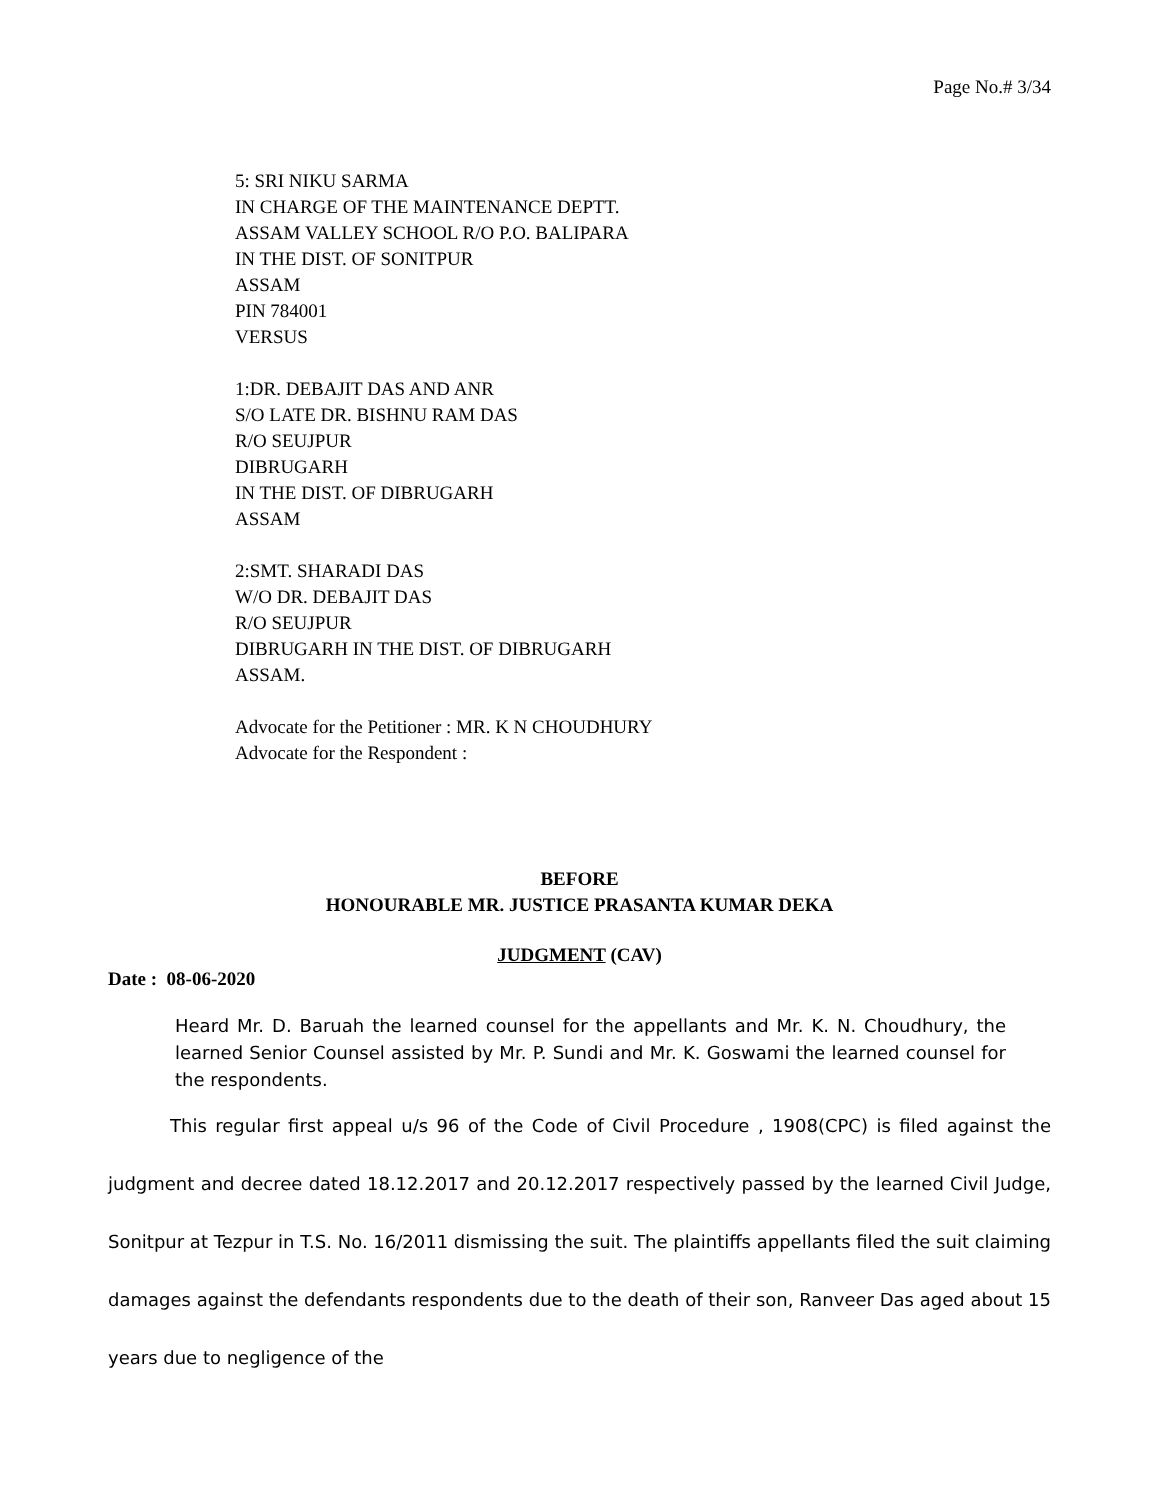Page No.# 3/34
5: SRI NIKU SARMA
IN CHARGE OF THE MAINTENANCE DEPTT.
ASSAM VALLEY SCHOOL R/O P.O. BALIPARA
IN THE DIST. OF SONITPUR
ASSAM
PIN 784001
VERSUS
1:DR. DEBAJIT DAS AND ANR
S/O LATE DR. BISHNU RAM DAS
R/O SEUJPUR
DIBRUGARH
IN THE DIST. OF DIBRUGARH
ASSAM
2:SMT. SHARADI DAS
W/O DR. DEBAJIT DAS
R/O SEUJPUR
DIBRUGARH IN THE DIST. OF DIBRUGARH
ASSAM.
Advocate for the Petitioner : MR. K N CHOUDHURY
Advocate for the Respondent :
BEFORE
HONOURABLE MR. JUSTICE PRASANTA KUMAR DEKA
JUDGMENT (CAV)
Date : 08-06-2020
Heard Mr. D. Baruah the learned counsel for the appellants and Mr. K. N. Choudhury, the learned Senior Counsel assisted by Mr. P. Sundi and Mr. K. Goswami the learned counsel for the respondents.
This regular first appeal u/s 96 of the Code of Civil Procedure , 1908(CPC) is filed against the judgment and decree dated 18.12.2017 and 20.12.2017 respectively passed by the learned Civil Judge, Sonitpur at Tezpur in T.S. No. 16/2011 dismissing the suit. The plaintiffs appellants filed the suit claiming damages against the defendants respondents due to the death of their son, Ranveer Das aged about 15 years due to negligence of the